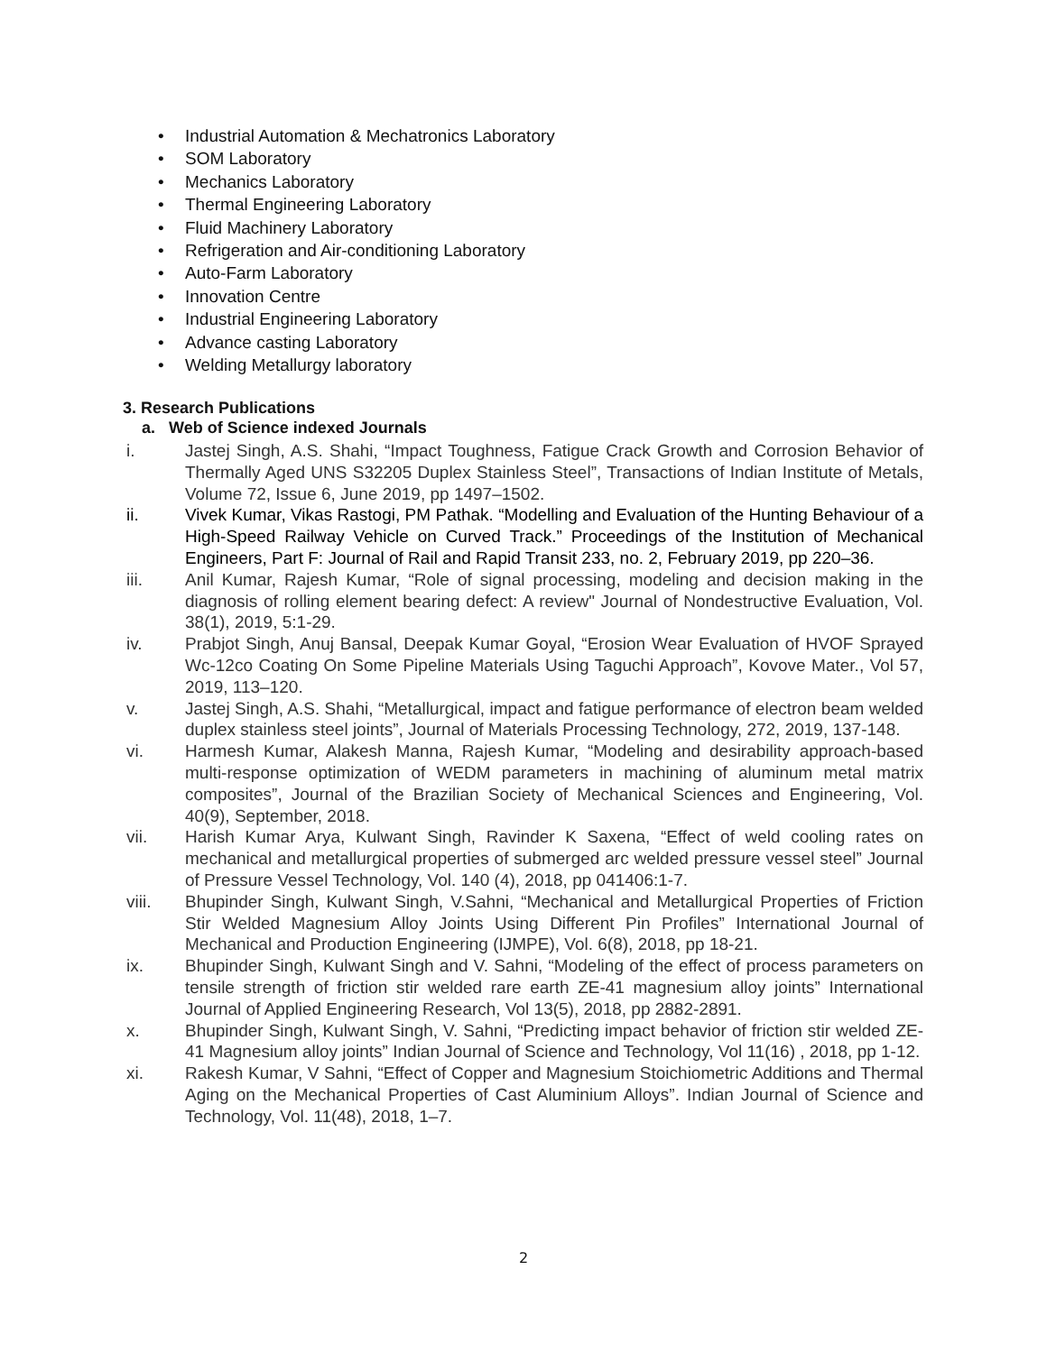• Industrial Automation & Mechatronics Laboratory
• SOM Laboratory
• Mechanics Laboratory
• Thermal Engineering Laboratory
• Fluid Machinery Laboratory
• Refrigeration and Air-conditioning Laboratory
• Auto-Farm Laboratory
• Innovation Centre
• Industrial Engineering Laboratory
• Advance casting Laboratory
• Welding Metallurgy laboratory
3. Research Publications
a. Web of Science indexed Journals
i. Jastej Singh, A.S. Shahi, “Impact Toughness, Fatigue Crack Growth and Corrosion Behavior of Thermally Aged UNS S32205 Duplex Stainless Steel”, Transactions of Indian Institute of Metals, Volume 72, Issue 6, June 2019, pp 1497–1502.
ii. Vivek Kumar, Vikas Rastogi, PM Pathak. “Modelling and Evaluation of the Hunting Behaviour of a High-Speed Railway Vehicle on Curved Track.” Proceedings of the Institution of Mechanical Engineers, Part F: Journal of Rail and Rapid Transit 233, no. 2, February 2019, pp 220–36.
iii. Anil Kumar, Rajesh Kumar, “Role of signal processing, modeling and decision making in the diagnosis of rolling element bearing defect: A review" Journal of Nondestructive Evaluation, Vol. 38(1), 2019, 5:1-29.
iv. Prabjot Singh, Anuj Bansal, Deepak Kumar Goyal, “Erosion Wear Evaluation of HVOF Sprayed Wc-12co Coating On Some Pipeline Materials Using Taguchi Approach”, Kovove Mater., Vol 57, 2019, 113–120.
v. Jastej Singh, A.S. Shahi, “Metallurgical, impact and fatigue performance of electron beam welded duplex stainless steel joints”, Journal of Materials Processing Technology, 272, 2019, 137-148.
vi. Harmesh Kumar, Alakesh Manna, Rajesh Kumar, “Modeling and desirability approach-based multi-response optimization of WEDM parameters in machining of aluminum metal matrix composites”, Journal of the Brazilian Society of Mechanical Sciences and Engineering, Vol. 40(9), September, 2018.
vii. Harish Kumar Arya, Kulwant Singh, Ravinder K Saxena, “Effect of weld cooling rates on mechanical and metallurgical properties of submerged arc welded pressure vessel steel” Journal of Pressure Vessel Technology, Vol. 140 (4), 2018, pp 041406:1-7.
viii. Bhupinder Singh, Kulwant Singh, V.Sahni, “Mechanical and Metallurgical Properties of Friction Stir Welded Magnesium Alloy Joints Using Different Pin Profiles” International Journal of Mechanical and Production Engineering (IJMPE), Vol. 6(8), 2018, pp 18-21.
ix. Bhupinder Singh, Kulwant Singh and V. Sahni, “Modeling of the effect of process parameters on tensile strength of friction stir welded rare earth ZE-41 magnesium alloy joints” International Journal of Applied Engineering Research, Vol 13(5), 2018, pp 2882-2891.
x. Bhupinder Singh, Kulwant Singh, V. Sahni, “Predicting impact behavior of friction stir welded ZE-41 Magnesium alloy joints” Indian Journal of Science and Technology, Vol 11(16) , 2018, pp 1-12.
xi. Rakesh Kumar, V Sahni, “Effect of Copper and Magnesium Stoichiometric Additions and Thermal Aging on the Mechanical Properties of Cast Aluminium Alloys”. Indian Journal of Science and Technology, Vol. 11(48), 2018, 1–7.
2